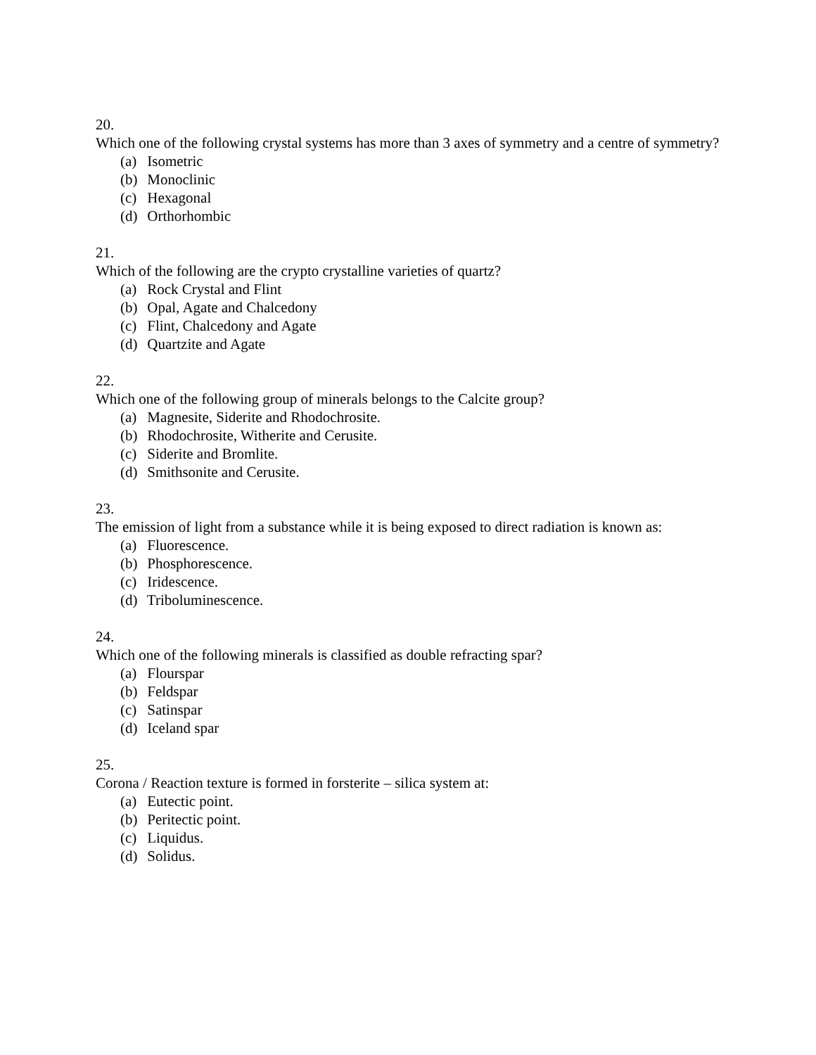20.
Which one of the following crystal systems has more than 3 axes of symmetry and a centre of symmetry?
(a) Isometric
(b) Monoclinic
(c) Hexagonal
(d) Orthorhombic
21.
Which of the following are the crypto crystalline varieties of quartz?
(a) Rock Crystal and Flint
(b) Opal, Agate and Chalcedony
(c) Flint, Chalcedony and Agate
(d) Quartzite and Agate
22.
Which one of the following group of minerals belongs to the Calcite group?
(a) Magnesite, Siderite and Rhodochrosite.
(b) Rhodochrosite, Witherite and Cerusite.
(c) Siderite and Bromlite.
(d) Smithsonite and Cerusite.
23.
The emission of light from a substance while it is being exposed to direct radiation is known as:
(a) Fluorescence.
(b) Phosphorescence.
(c) Iridescence.
(d) Triboluminescence.
24.
Which one of the following minerals is classified as double refracting spar?
(a) Flourspar
(b) Feldspar
(c) Satinspar
(d) Iceland spar
25.
Corona / Reaction texture is formed in forsterite – silica system at:
(a) Eutectic point.
(b) Peritectic point.
(c) Liquidus.
(d) Solidus.